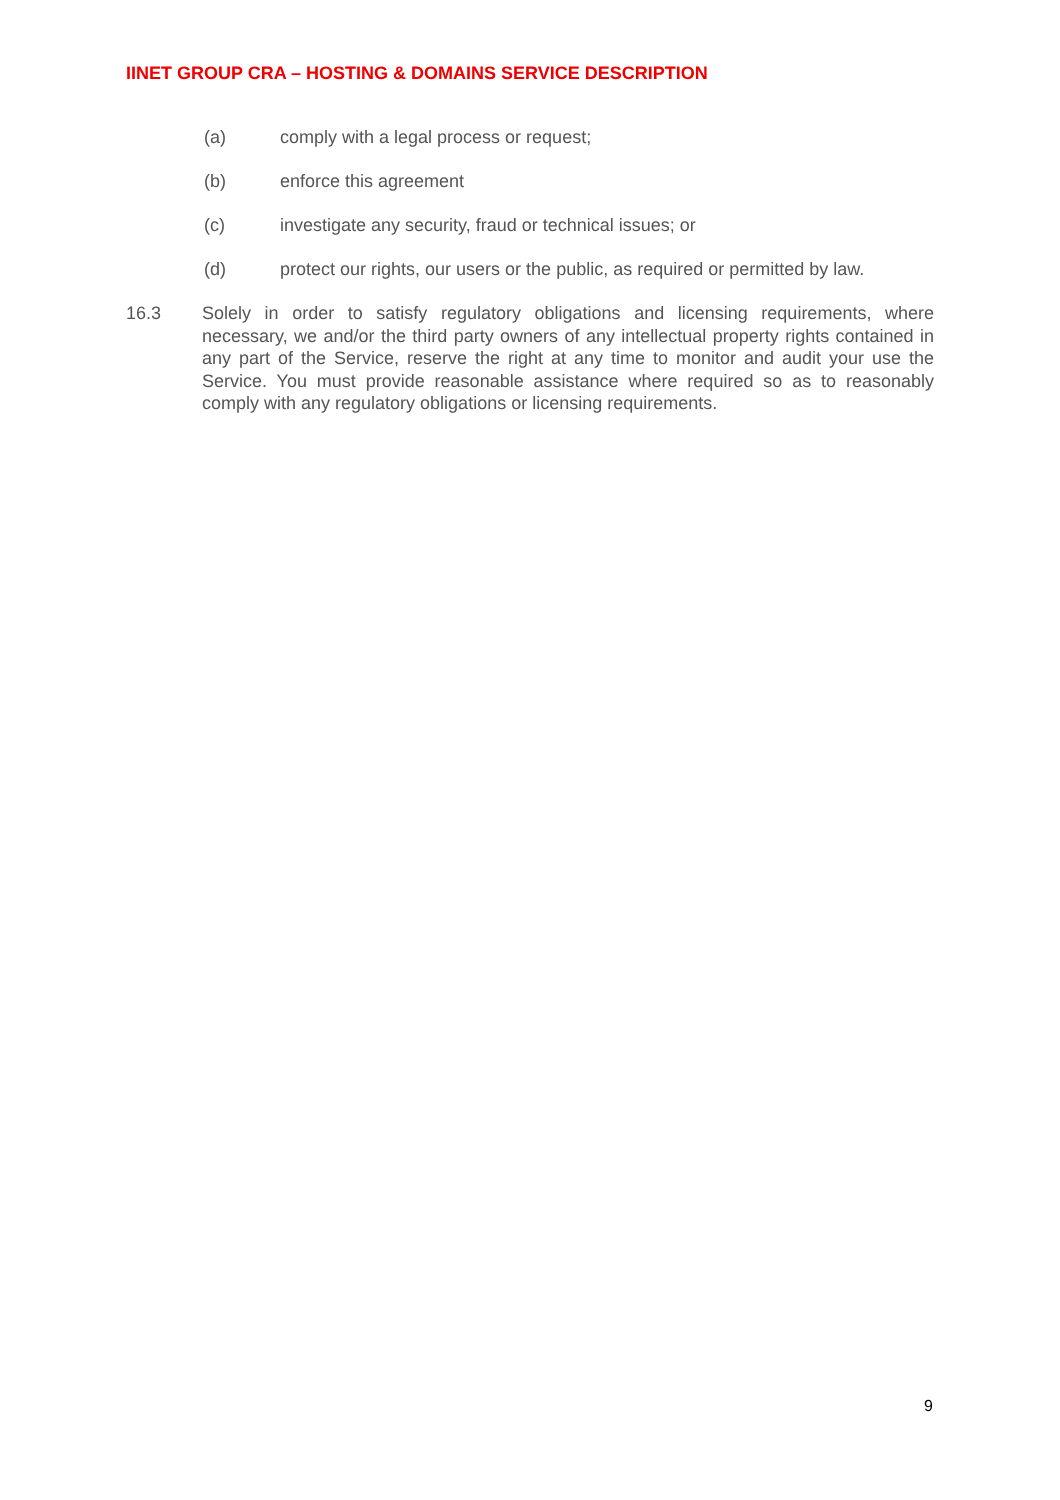IINET GROUP CRA – HOSTING & DOMAINS SERVICE DESCRIPTION
(a) comply with a legal process or request;
(b) enforce this agreement
(c) investigate any security, fraud or technical issues; or
(d) protect our rights, our users or the public, as required or permitted by law.
16.3 Solely in order to satisfy regulatory obligations and licensing requirements, where necessary, we and/or the third party owners of any intellectual property rights contained in any part of the Service, reserve the right at any time to monitor and audit your use the Service. You must provide reasonable assistance where required so as to reasonably comply with any regulatory obligations or licensing requirements.
9